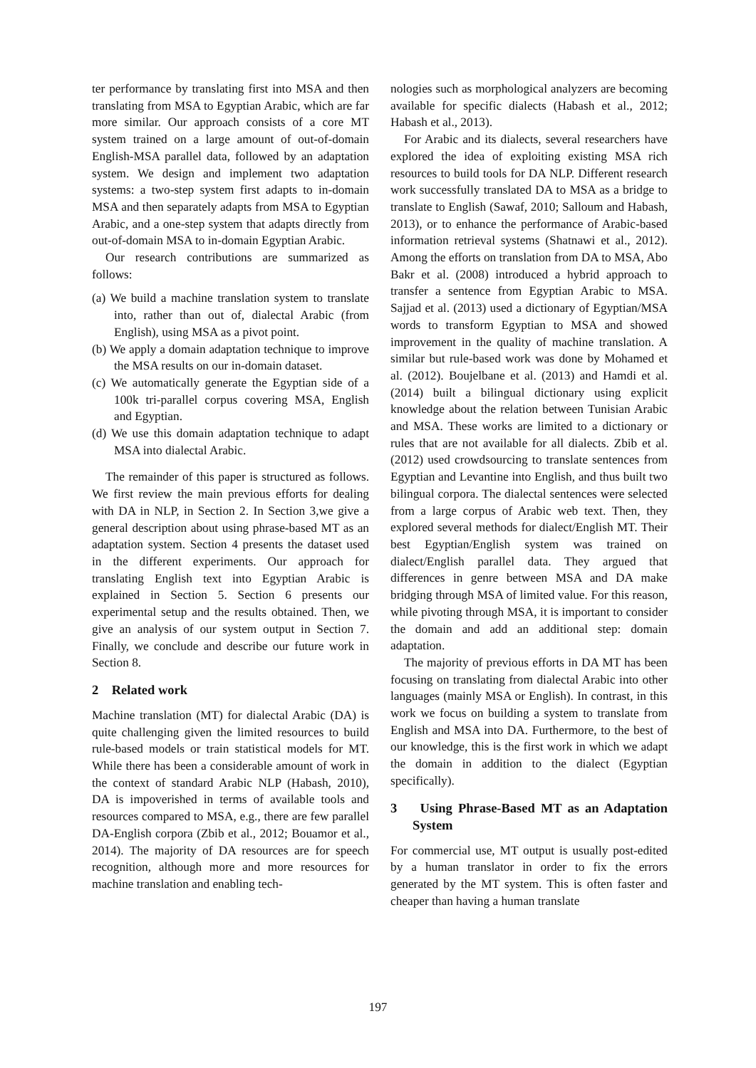ter performance by translating first into MSA and then translating from MSA to Egyptian Arabic, which are far more similar. Our approach consists of a core MT system trained on a large amount of out-of-domain English-MSA parallel data, followed by an adaptation system. We design and implement two adaptation systems: a two-step system first adapts to in-domain MSA and then separately adapts from MSA to Egyptian Arabic, and a one-step system that adapts directly from out-of-domain MSA to in-domain Egyptian Arabic.
Our research contributions are summarized as follows:
(a) We build a machine translation system to translate into, rather than out of, dialectal Arabic (from English), using MSA as a pivot point.
(b) We apply a domain adaptation technique to improve the MSA results on our in-domain dataset.
(c) We automatically generate the Egyptian side of a 100k tri-parallel corpus covering MSA, English and Egyptian.
(d) We use this domain adaptation technique to adapt MSA into dialectal Arabic.
The remainder of this paper is structured as follows. We first review the main previous efforts for dealing with DA in NLP, in Section 2. In Section 3,we give a general description about using phrase-based MT as an adaptation system. Section 4 presents the dataset used in the different experiments. Our approach for translating English text into Egyptian Arabic is explained in Section 5. Section 6 presents our experimental setup and the results obtained. Then, we give an analysis of our system output in Section 7. Finally, we conclude and describe our future work in Section 8.
2 Related work
Machine translation (MT) for dialectal Arabic (DA) is quite challenging given the limited resources to build rule-based models or train statistical models for MT. While there has been a considerable amount of work in the context of standard Arabic NLP (Habash, 2010), DA is impoverished in terms of available tools and resources compared to MSA, e.g., there are few parallel DA-English corpora (Zbib et al., 2012; Bouamor et al., 2014). The majority of DA resources are for speech recognition, although more and more resources for machine translation and enabling tech-
nologies such as morphological analyzers are becoming available for specific dialects (Habash et al., 2012; Habash et al., 2013).
For Arabic and its dialects, several researchers have explored the idea of exploiting existing MSA rich resources to build tools for DA NLP. Different research work successfully translated DA to MSA as a bridge to translate to English (Sawaf, 2010; Salloum and Habash, 2013), or to enhance the performance of Arabic-based information retrieval systems (Shatnawi et al., 2012). Among the efforts on translation from DA to MSA, Abo Bakr et al. (2008) introduced a hybrid approach to transfer a sentence from Egyptian Arabic to MSA. Sajjad et al. (2013) used a dictionary of Egyptian/MSA words to transform Egyptian to MSA and showed improvement in the quality of machine translation. A similar but rule-based work was done by Mohamed et al. (2012). Boujelbane et al. (2013) and Hamdi et al. (2014) built a bilingual dictionary using explicit knowledge about the relation between Tunisian Arabic and MSA. These works are limited to a dictionary or rules that are not available for all dialects. Zbib et al. (2012) used crowdsourcing to translate sentences from Egyptian and Levantine into English, and thus built two bilingual corpora. The dialectal sentences were selected from a large corpus of Arabic web text. Then, they explored several methods for dialect/English MT. Their best Egyptian/English system was trained on dialect/English parallel data. They argued that differences in genre between MSA and DA make bridging through MSA of limited value. For this reason, while pivoting through MSA, it is important to consider the domain and add an additional step: domain adaptation.
The majority of previous efforts in DA MT has been focusing on translating from dialectal Arabic into other languages (mainly MSA or English). In contrast, in this work we focus on building a system to translate from English and MSA into DA. Furthermore, to the best of our knowledge, this is the first work in which we adapt the domain in addition to the dialect (Egyptian specifically).
3 Using Phrase-Based MT as an Adaptation System
For commercial use, MT output is usually post-edited by a human translator in order to fix the errors generated by the MT system. This is often faster and cheaper than having a human translate
197